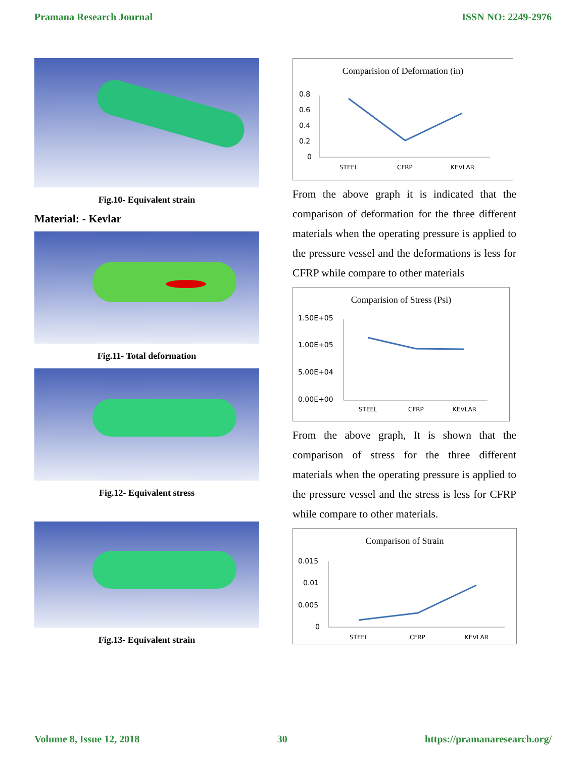Pramana Research Journal ISSN NO: 2249-2976
Fig.10- Equivalent strain
Material: - Kevlar
Fig.11- Total deformation
Fig.12- Equivalent stress
Fig.13- Equivalent strain
Comparision of Deformation (in)
0.8
0.6
0.4
0.2
0
STEEL
CFRP
KEVLAR
From the above graph it is indicated that the comparison of deformation for the three different materials when the operating pressure is applied to the pressure vessel and the deformations is less for CFRP while compare to other materials
Comparision of Stress (Psi)
1.50E+05
1.00E+05
5.00E+04
0.00E+00
STEEL
CFRP
KEVLAR
From the above graph, It is shown that the comparison of stress for the three different materials when the operating pressure is applied to the pressure vessel and the stress is less for CFRP while compare to other materials.
Comparison of Strain
0.015
0.01
0.005
0
STEEL
CFRP
KEVLAR
Volume 8, Issue 12, 2018 30 https://pramanaresearch.org/